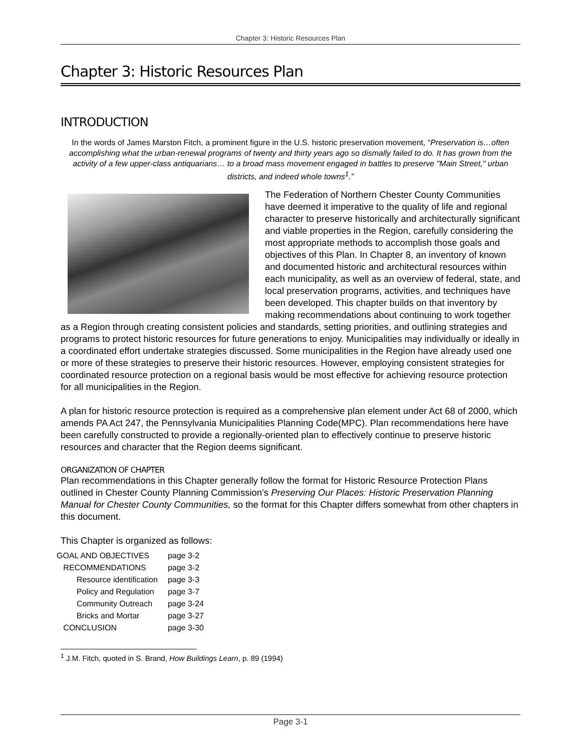Chapter 3: Historic Resources Plan
Chapter 3: Historic Resources Plan
INTRODUCTION
In the words of James Marston Fitch, a prominent figure in the U.S. historic preservation movement, “Preservation is…often accomplishing what the urban-renewal programs of twenty and thirty years ago so dismally failed to do. It has grown from the activity of a few upper-class antiquarians… to a broad mass movement engaged in battles to preserve "Main Street," urban districts, and indeed whole towns<sup>1</sup>.”
The Federation of Northern Chester County Communities have deemed it imperative to the quality of life and regional character to preserve historically and architecturally significant and viable properties in the Region, carefully considering the most appropriate methods to accomplish those goals and objectives of this Plan. In Chapter 8, an inventory of known and documented historic and architectural resources within each municipality, as well as an overview of federal, state, and local preservation programs, activities, and techniques have been developed. This chapter builds on that inventory by making recommendations about continuing to work together as a Region through creating consistent policies and standards, setting priorities, and outlining strategies and programs to protect historic resources for future generations to enjoy. Municipalities may individually or ideally in a coordinated effort undertake strategies discussed. Some municipalities in the Region have already used one or more of these strategies to preserve their historic resources. However, employing consistent strategies for coordinated resource protection on a regional basis would be most effective for achieving resource protection for all municipalities in the Region.
A plan for historic resource protection is required as a comprehensive plan element under Act 68 of 2000, which amends PA Act 247, the Pennsylvania Municipalities Planning Code(MPC). Plan recommendations here have been carefully constructed to provide a regionally-oriented plan to effectively continue to preserve historic resources and character that the Region deems significant.
ORGANIZATION OF CHAPTER
Plan recommendations in this Chapter generally follow the format for Historic Resource Protection Plans outlined in Chester County Planning Commission’s Preserving Our Places: Historic Preservation Planning Manual for Chester County Communities, so the format for this Chapter differs somewhat from other chapters in this document.
This Chapter is organized as follows:
| GOAL AND OBJECTIVES | page 3-2 |
| RECOMMENDATIONS | page 3-2 |
| Resource identification | page 3-3 |
| Policy and Regulation | page 3-7 |
| Community Outreach | page 3-24 |
| Bricks and Mortar | page 3-27 |
| CONCLUSION | page 3-30 |
<sup>1</sup> J.M. Fitch, quoted in S. Brand, How Buildings Learn, p. 89 (1994)
Page 3-1